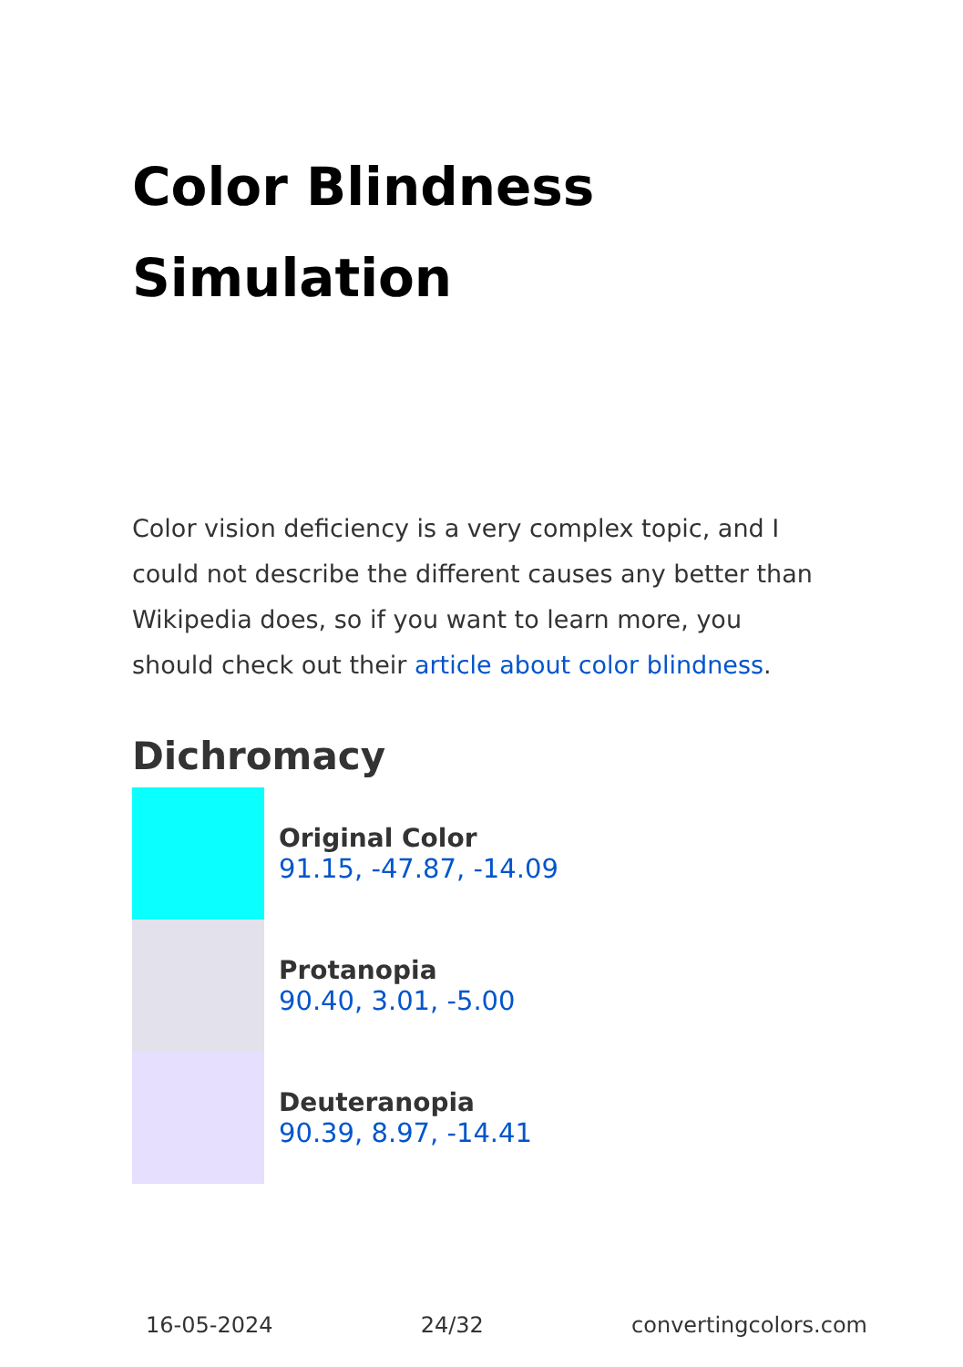Color Blindness
Simulation
Color vision deficiency is a very complex topic, and I could not describe the different causes any better than Wikipedia does, so if you want to learn more, you should check out their article about color blindness.
Dichromacy
Original Color
91.15, -47.87, -14.09
Protanopia
90.40, 3.01, -5.00
Deuteranopia
90.39, 8.97, -14.41
16-05-2024 24/32 convertingcolors.com